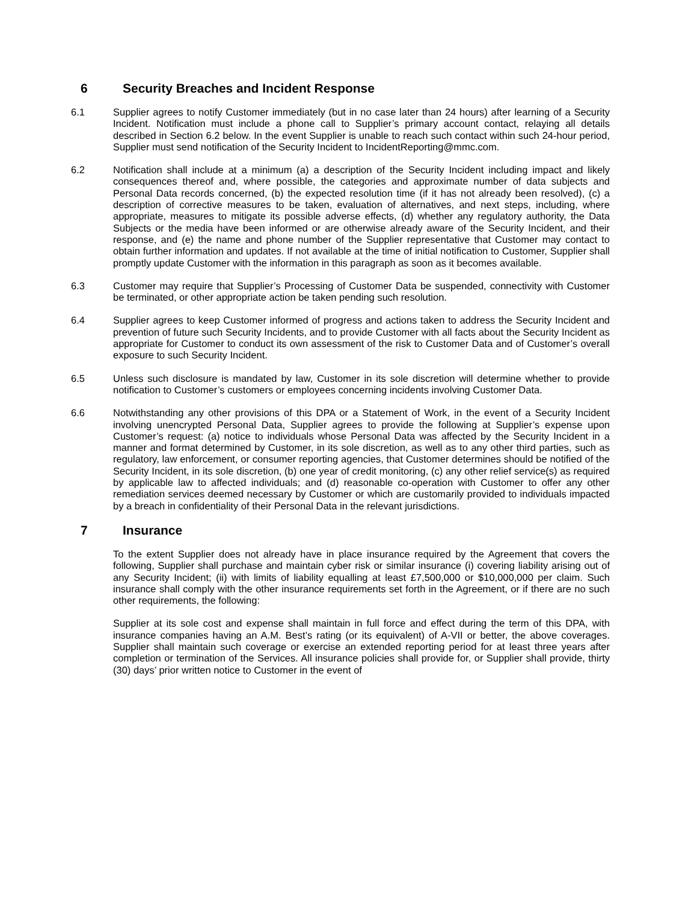6 Security Breaches and Incident Response
6.1 Supplier agrees to notify Customer immediately (but in no case later than 24 hours) after learning of a Security Incident. Notification must include a phone call to Supplier’s primary account contact, relaying all details described in Section 6.2 below. In the event Supplier is unable to reach such contact within such 24-hour period, Supplier must send notification of the Security Incident to IncidentReporting@mmc.com.
6.2 Notification shall include at a minimum (a) a description of the Security Incident including impact and likely consequences thereof and, where possible, the categories and approximate number of data subjects and Personal Data records concerned, (b) the expected resolution time (if it has not already been resolved), (c) a description of corrective measures to be taken, evaluation of alternatives, and next steps, including, where appropriate, measures to mitigate its possible adverse effects, (d) whether any regulatory authority, the Data Subjects or the media have been informed or are otherwise already aware of the Security Incident, and their response, and (e) the name and phone number of the Supplier representative that Customer may contact to obtain further information and updates. If not available at the time of initial notification to Customer, Supplier shall promptly update Customer with the information in this paragraph as soon as it becomes available.
6.3 Customer may require that Supplier’s Processing of Customer Data be suspended, connectivity with Customer be terminated, or other appropriate action be taken pending such resolution.
6.4 Supplier agrees to keep Customer informed of progress and actions taken to address the Security Incident and prevention of future such Security Incidents, and to provide Customer with all facts about the Security Incident as appropriate for Customer to conduct its own assessment of the risk to Customer Data and of Customer’s overall exposure to such Security Incident.
6.5 Unless such disclosure is mandated by law, Customer in its sole discretion will determine whether to provide notification to Customer’s customers or employees concerning incidents involving Customer Data.
6.6 Notwithstanding any other provisions of this DPA or a Statement of Work, in the event of a Security Incident involving unencrypted Personal Data, Supplier agrees to provide the following at Supplier’s expense upon Customer’s request: (a) notice to individuals whose Personal Data was affected by the Security Incident in a manner and format determined by Customer, in its sole discretion, as well as to any other third parties, such as regulatory, law enforcement, or consumer reporting agencies, that Customer determines should be notified of the Security Incident, in its sole discretion, (b) one year of credit monitoring, (c) any other relief service(s) as required by applicable law to affected individuals; and (d) reasonable co-operation with Customer to offer any other remediation services deemed necessary by Customer or which are customarily provided to individuals impacted by a breach in confidentiality of their Personal Data in the relevant jurisdictions.
7 Insurance
To the extent Supplier does not already have in place insurance required by the Agreement that covers the following, Supplier shall purchase and maintain cyber risk or similar insurance (i) covering liability arising out of any Security Incident; (ii) with limits of liability equalling at least £7,500,000 or $10,000,000 per claim. Such insurance shall comply with the other insurance requirements set forth in the Agreement, or if there are no such other requirements, the following:
Supplier at its sole cost and expense shall maintain in full force and effect during the term of this DPA, with insurance companies having an A.M. Best’s rating (or its equivalent) of A-VII or better, the above coverages. Supplier shall maintain such coverage or exercise an extended reporting period for at least three years after completion or termination of the Services. All insurance policies shall provide for, or Supplier shall provide, thirty (30) days’ prior written notice to Customer in the event of